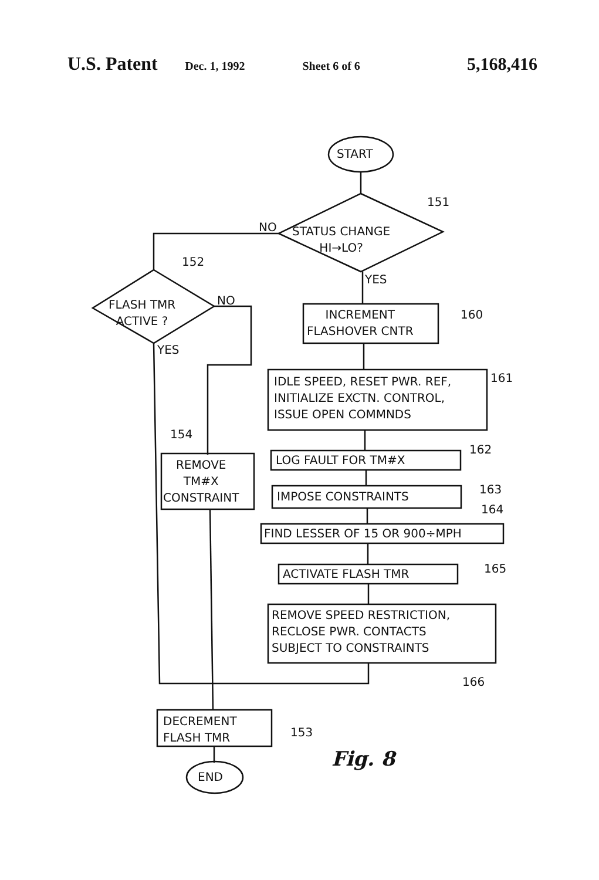U.S. Patent
Dec. 1, 1992 Sheet 6 of 6
5,168,416
START
151
NO
STATUS CHANGE
HI→LO?
152
FLASH TMR
ACTIVE ?
NO
YES
YES
INCREMENT
FLASHOVER CNTR
160
IDLE SPEED, RESET PWR. REF,
INITIALIZE EXCTN. CONTROL,
ISSUE OPEN COMMNDS
161
154
LOG FAULT FOR TM#X
162
REMOVE
TM#X
CONSTRAINT
IMPOSE CONSTRAINTS
163
164
FIND LESSER OF 15 OR 900÷MPH
ACTIVATE FLASH TMR 165
REMOVE SPEED RESTRICTION,
RECLOSE PWR. CONTACTS
SUBJECT TO CONSTRAINTS
166
DECREMENT
FLASH TMR
153
Fig. 8
END